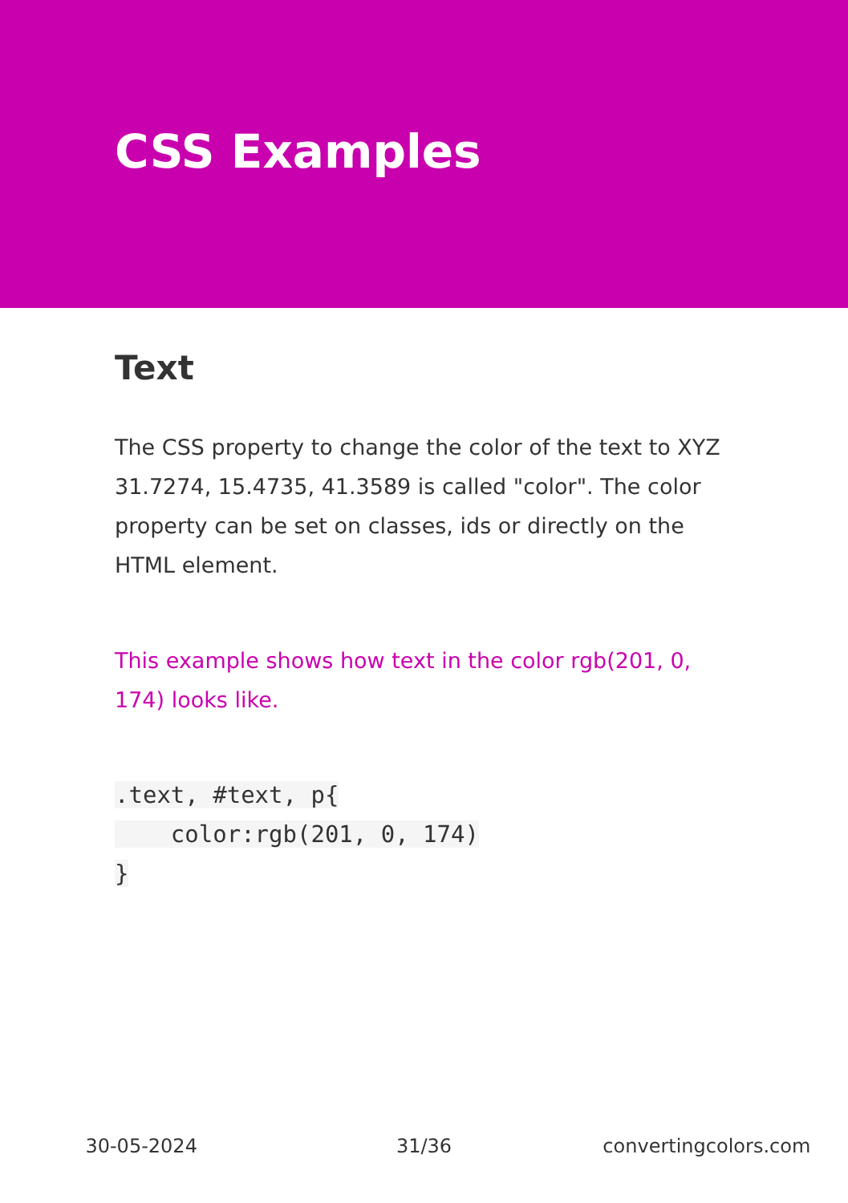CSS Examples
Text
The CSS property to change the color of the text to XYZ 31.7274, 15.4735, 41.3589 is called "color". The color property can be set on classes, ids or directly on the HTML element.
This example shows how text in the color rgb(201, 0, 174) looks like.
.text, #text, p{
    color:rgb(201, 0, 174)
}
30-05-2024 31/36 convertingcolors.com